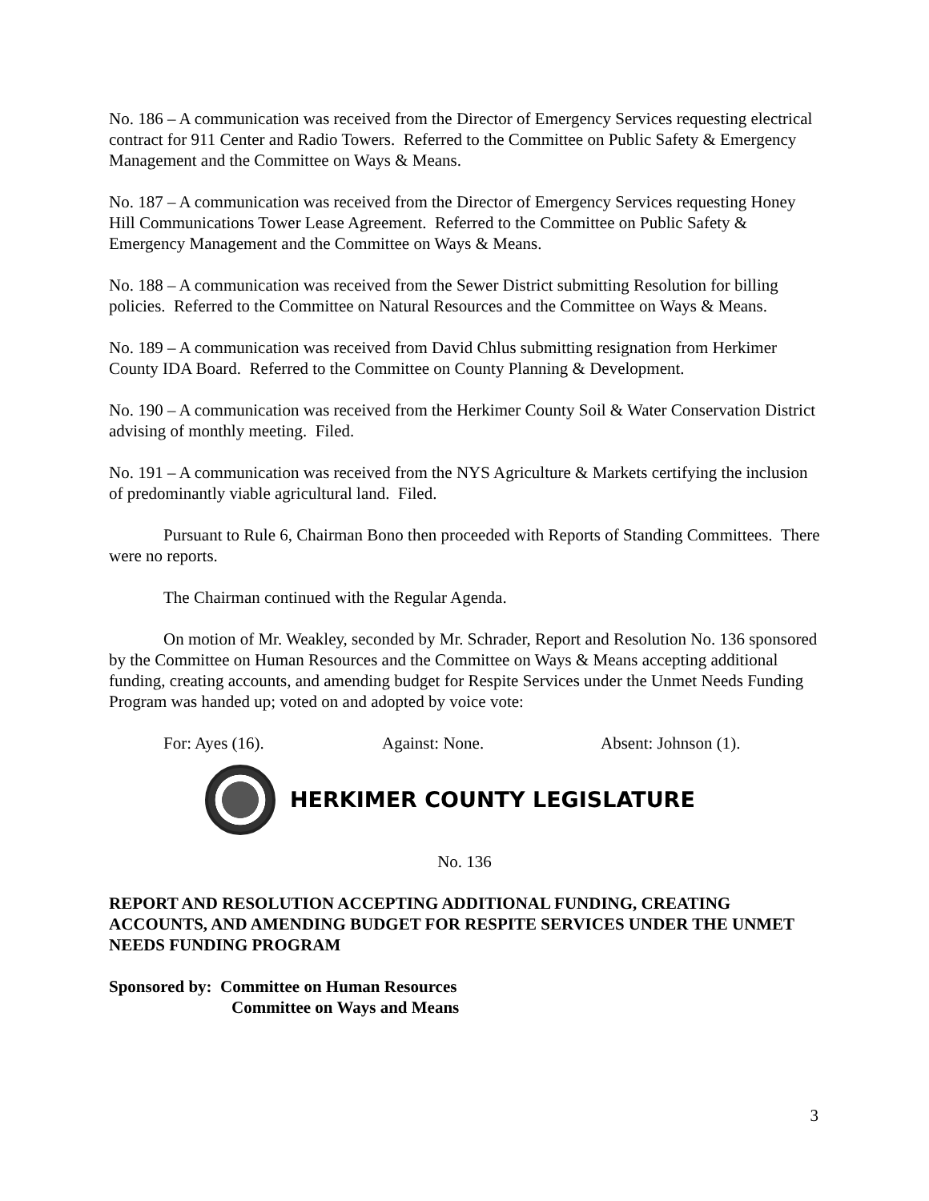No. 186 – A communication was received from the Director of Emergency Services requesting electrical contract for 911 Center and Radio Towers. Referred to the Committee on Public Safety & Emergency Management and the Committee on Ways & Means.
No. 187 – A communication was received from the Director of Emergency Services requesting Honey Hill Communications Tower Lease Agreement. Referred to the Committee on Public Safety & Emergency Management and the Committee on Ways & Means.
No. 188 – A communication was received from the Sewer District submitting Resolution for billing policies. Referred to the Committee on Natural Resources and the Committee on Ways & Means.
No. 189 – A communication was received from David Chlus submitting resignation from Herkimer County IDA Board. Referred to the Committee on County Planning & Development.
No. 190 – A communication was received from the Herkimer County Soil & Water Conservation District advising of monthly meeting. Filed.
No. 191 – A communication was received from the NYS Agriculture & Markets certifying the inclusion of predominantly viable agricultural land. Filed.
Pursuant to Rule 6, Chairman Bono then proceeded with Reports of Standing Committees. There were no reports.
The Chairman continued with the Regular Agenda.
On motion of Mr. Weakley, seconded by Mr. Schrader, Report and Resolution No. 136 sponsored by the Committee on Human Resources and the Committee on Ways & Means accepting additional funding, creating accounts, and amending budget for Respite Services under the Unmet Needs Funding Program was handed up; voted on and adopted by voice vote:
For: Ayes (16). Against: None. Absent: Johnson (1).
HERKIMER COUNTY LEGISLATURE
No. 136
REPORT AND RESOLUTION ACCEPTING ADDITIONAL FUNDING, CREATING ACCOUNTS, AND AMENDING BUDGET FOR RESPITE SERVICES UNDER THE UNMET NEEDS FUNDING PROGRAM
Sponsored by: Committee on Human Resources
Committee on Ways and Means
3